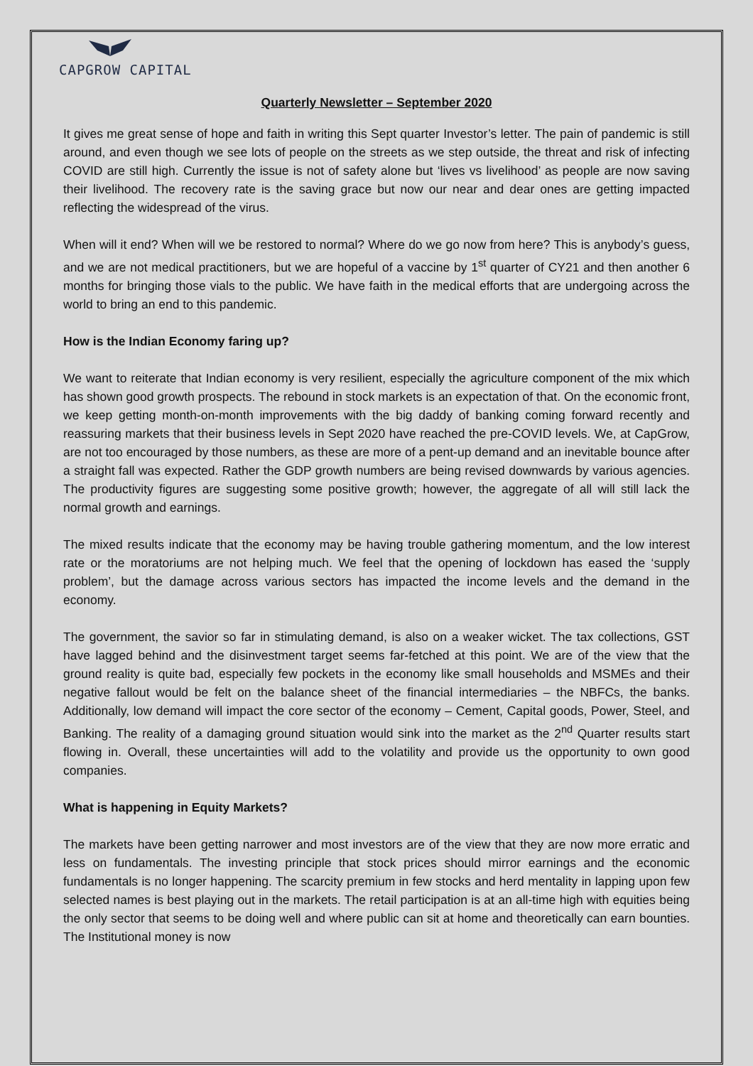CAPGROW CAPITAL
Quarterly Newsletter – September 2020
It gives me great sense of hope and faith in writing this Sept quarter Investor’s letter. The pain of pandemic is still around, and even though we see lots of people on the streets as we step outside, the threat and risk of infecting COVID are still high. Currently the issue is not of safety alone but ‘lives vs livelihood’ as people are now saving their livelihood. The recovery rate is the saving grace but now our near and dear ones are getting impacted reflecting the widespread of the virus.
When will it end? When will we be restored to normal? Where do we go now from here? This is anybody’s guess, and we are not medical practitioners, but we are hopeful of a vaccine by 1<sup>st</sup> quarter of CY21 and then another 6 months for bringing those vials to the public. We have faith in the medical efforts that are undergoing across the world to bring an end to this pandemic.
How is the Indian Economy faring up?
We want to reiterate that Indian economy is very resilient, especially the agriculture component of the mix which has shown good growth prospects. The rebound in stock markets is an expectation of that. On the economic front, we keep getting month-on-month improvements with the big daddy of banking coming forward recently and reassuring markets that their business levels in Sept 2020 have reached the pre-COVID levels. We, at CapGrow, are not too encouraged by those numbers, as these are more of a pent-up demand and an inevitable bounce after a straight fall was expected. Rather the GDP growth numbers are being revised downwards by various agencies. The productivity figures are suggesting some positive growth; however, the aggregate of all will still lack the normal growth and earnings.
The mixed results indicate that the economy may be having trouble gathering momentum, and the low interest rate or the moratoriums are not helping much. We feel that the opening of lockdown has eased the ‘supply problem’, but the damage across various sectors has impacted the income levels and the demand in the economy.
The government, the savior so far in stimulating demand, is also on a weaker wicket. The tax collections, GST have lagged behind and the disinvestment target seems far-fetched at this point. We are of the view that the ground reality is quite bad, especially few pockets in the economy like small households and MSMEs and their negative fallout would be felt on the balance sheet of the financial intermediaries – the NBFCs, the banks. Additionally, low demand will impact the core sector of the economy – Cement, Capital goods, Power, Steel, and Banking. The reality of a damaging ground situation would sink into the market as the 2<sup>nd</sup> Quarter results start flowing in. Overall, these uncertainties will add to the volatility and provide us the opportunity to own good companies.
What is happening in Equity Markets?
The markets have been getting narrower and most investors are of the view that they are now more erratic and less on fundamentals. The investing principle that stock prices should mirror earnings and the economic fundamentals is no longer happening. The scarcity premium in few stocks and herd mentality in lapping upon few selected names is best playing out in the markets. The retail participation is at an all-time high with equities being the only sector that seems to be doing well and where public can sit at home and theoretically can earn bounties. The Institutional money is now